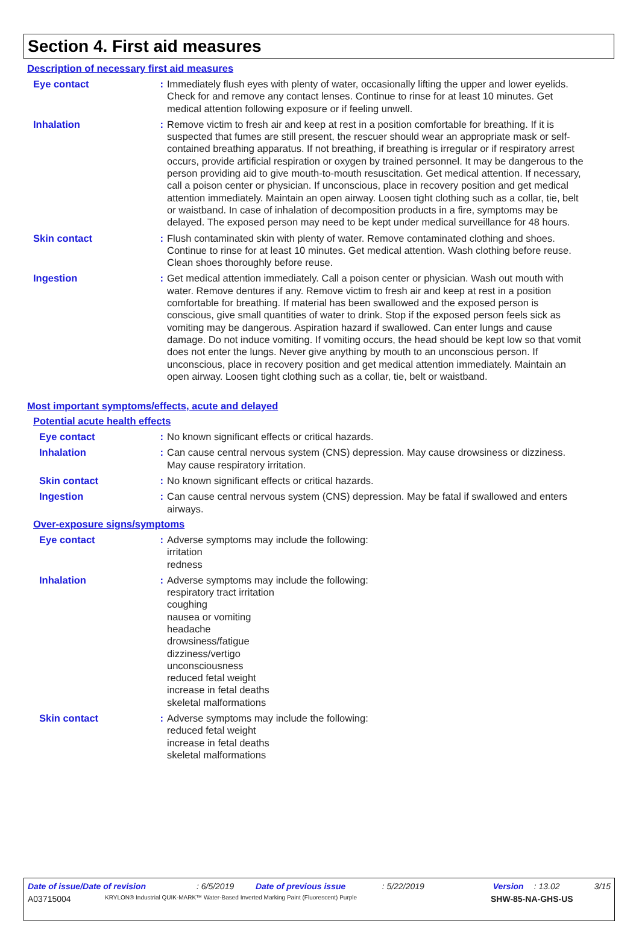Section 4. First aid measures
Description of necessary first aid measures
Eye contact : Immediately flush eyes with plenty of water, occasionally lifting the upper and lower eyelids. Check for and remove any contact lenses. Continue to rinse for at least 10 minutes. Get medical attention following exposure or if feeling unwell.
Inhalation : Remove victim to fresh air and keep at rest in a position comfortable for breathing. If it is suspected that fumes are still present, the rescuer should wear an appropriate mask or self-contained breathing apparatus. If not breathing, if breathing is irregular or if respiratory arrest occurs, provide artificial respiration or oxygen by trained personnel. It may be dangerous to the person providing aid to give mouth-to-mouth resuscitation. Get medical attention. If necessary, call a poison center or physician. If unconscious, place in recovery position and get medical attention immediately. Maintain an open airway. Loosen tight clothing such as a collar, tie, belt or waistband. In case of inhalation of decomposition products in a fire, symptoms may be delayed. The exposed person may need to be kept under medical surveillance for 48 hours.
Skin contact : Flush contaminated skin with plenty of water. Remove contaminated clothing and shoes. Continue to rinse for at least 10 minutes. Get medical attention. Wash clothing before reuse. Clean shoes thoroughly before reuse.
Ingestion : Get medical attention immediately. Call a poison center or physician. Wash out mouth with water. Remove dentures if any. Remove victim to fresh air and keep at rest in a position comfortable for breathing. If material has been swallowed and the exposed person is conscious, give small quantities of water to drink. Stop if the exposed person feels sick as vomiting may be dangerous. Aspiration hazard if swallowed. Can enter lungs and cause damage. Do not induce vomiting. If vomiting occurs, the head should be kept low so that vomit does not enter the lungs. Never give anything by mouth to an unconscious person. If unconscious, place in recovery position and get medical attention immediately. Maintain an open airway. Loosen tight clothing such as a collar, tie, belt or waistband.
Most important symptoms/effects, acute and delayed
Potential acute health effects
Eye contact : No known significant effects or critical hazards.
Inhalation : Can cause central nervous system (CNS) depression. May cause drowsiness or dizziness. May cause respiratory irritation.
Skin contact : No known significant effects or critical hazards.
Ingestion : Can cause central nervous system (CNS) depression. May be fatal if swallowed and enters airways.
Over-exposure signs/symptoms
Eye contact : Adverse symptoms may include the following:
irritation
redness
Inhalation : Adverse symptoms may include the following:
respiratory tract irritation
coughing
nausea or vomiting
headache
drowsiness/fatigue
dizziness/vertigo
unconsciousness
reduced fetal weight
increase in fetal deaths
skeletal malformations
Skin contact : Adverse symptoms may include the following:
reduced fetal weight
increase in fetal deaths
skeletal malformations
Date of issue/Date of revision: 6/5/2019 Date of previous issue: 5/22/2019 Version: 13.02 3/15
A03715004 KRYLON® Industrial QUIK-MARK™ Water-Based Inverted Marking Paint (Fluorescent) Purple SHW-85-NA-GHS-US